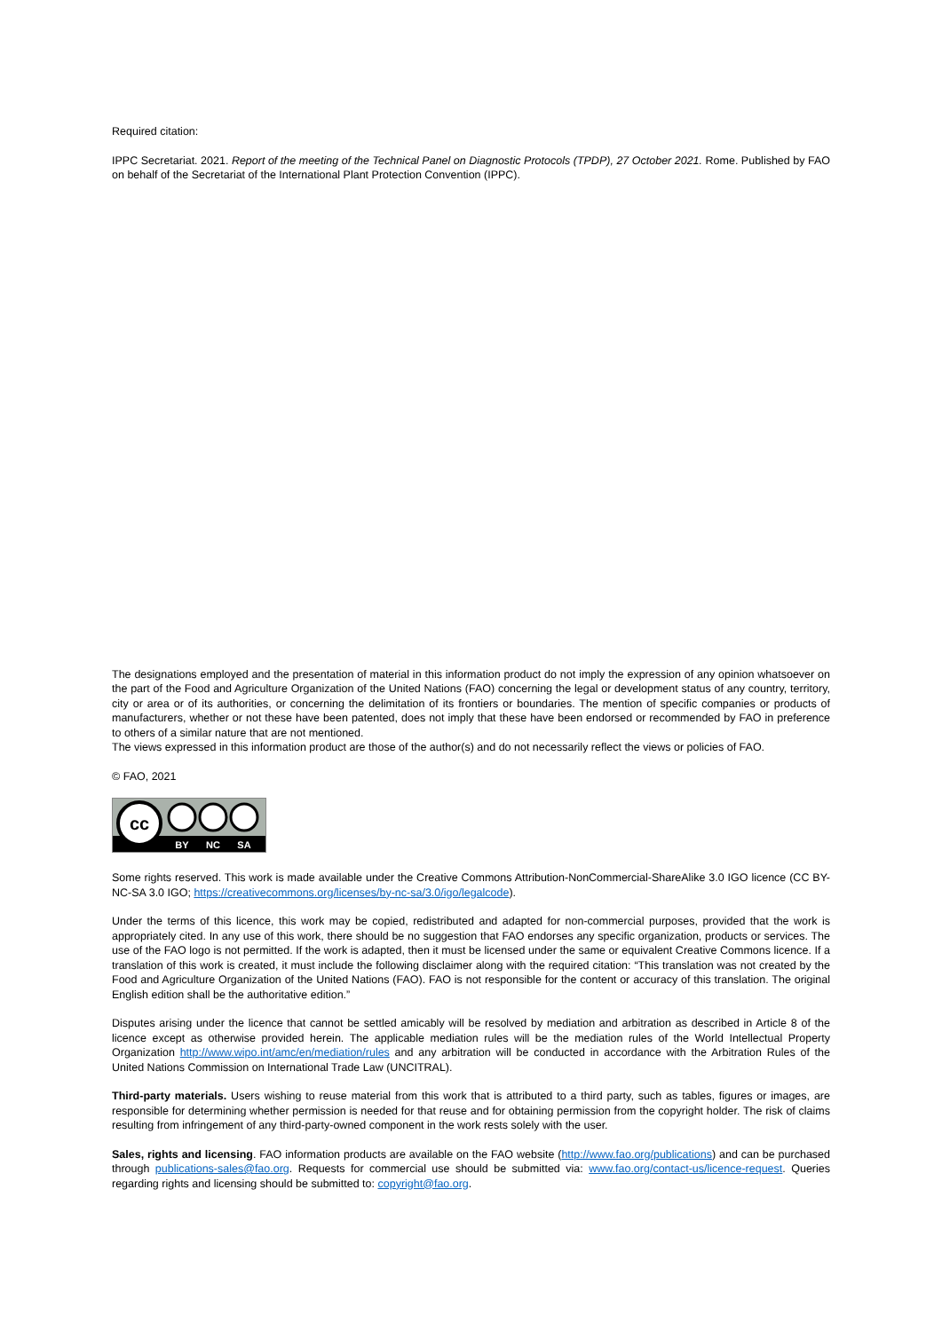Required citation:
IPPC Secretariat. 2021. Report of the meeting of the Technical Panel on Diagnostic Protocols (TPDP), 27 October 2021. Rome. Published by FAO on behalf of the Secretariat of the International Plant Protection Convention (IPPC).
The designations employed and the presentation of material in this information product do not imply the expression of any opinion whatsoever on the part of the Food and Agriculture Organization of the United Nations (FAO) concerning the legal or development status of any country, territory, city or area or of its authorities, or concerning the delimitation of its frontiers or boundaries. The mention of specific companies or products of manufacturers, whether or not these have been patented, does not imply that these have been endorsed or recommended by FAO in preference to others of a similar nature that are not mentioned.
The views expressed in this information product are those of the author(s) and do not necessarily reflect the views or policies of FAO.
© FAO, 2021
cc
BY
NC
SA
Some rights reserved. This work is made available under the Creative Commons Attribution-NonCommercial-ShareAlike 3.0 IGO licence (CC BY-NC-SA 3.0 IGO; https://creativecommons.org/licenses/by-nc-sa/3.0/igo/legalcode).
Under the terms of this licence, this work may be copied, redistributed and adapted for non-commercial purposes, provided that the work is appropriately cited. In any use of this work, there should be no suggestion that FAO endorses any specific organization, products or services. The use of the FAO logo is not permitted. If the work is adapted, then it must be licensed under the same or equivalent Creative Commons licence. If a translation of this work is created, it must include the following disclaimer along with the required citation: “This translation was not created by the Food and Agriculture Organization of the United Nations (FAO). FAO is not responsible for the content or accuracy of this translation. The original English edition shall be the authoritative edition.”
Disputes arising under the licence that cannot be settled amicably will be resolved by mediation and arbitration as described in Article 8 of the licence except as otherwise provided herein. The applicable mediation rules will be the mediation rules of the World Intellectual Property Organization http://www.wipo.int/amc/en/mediation/rules and any arbitration will be conducted in accordance with the Arbitration Rules of the United Nations Commission on International Trade Law (UNCITRAL).
Third-party materials. Users wishing to reuse material from this work that is attributed to a third party, such as tables, figures or images, are responsible for determining whether permission is needed for that reuse and for obtaining permission from the copyright holder. The risk of claims resulting from infringement of any third-party-owned component in the work rests solely with the user.
Sales, rights and licensing. FAO information products are available on the FAO website (http://www.fao.org/publications) and can be purchased through publications-sales@fao.org. Requests for commercial use should be submitted via: www.fao.org/contact-us/licence-request. Queries regarding rights and licensing should be submitted to: copyright@fao.org.